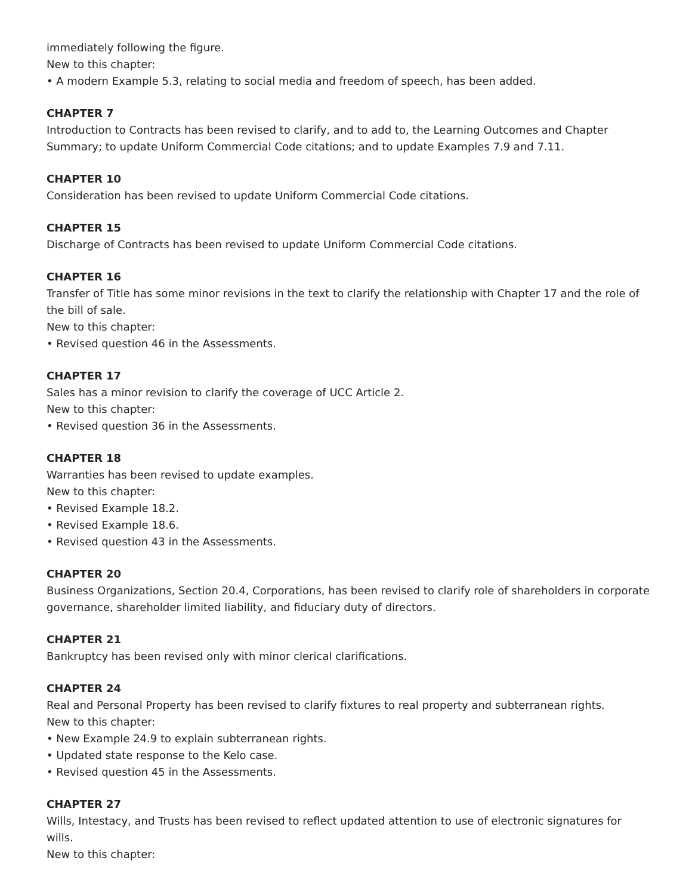immediately following the figure.
New to this chapter:
• A modern Example 5.3, relating to social media and freedom of speech, has been added.
CHAPTER 7
Introduction to Contracts has been revised to clarify, and to add to, the Learning Outcomes and Chapter Summary; to update Uniform Commercial Code citations; and to update Examples 7.9 and 7.11.
CHAPTER 10
Consideration has been revised to update Uniform Commercial Code citations.
CHAPTER 15
Discharge of Contracts has been revised to update Uniform Commercial Code citations.
CHAPTER 16
Transfer of Title has some minor revisions in the text to clarify the relationship with Chapter 17 and the role of the bill of sale.
New to this chapter:
• Revised question 46 in the Assessments.
CHAPTER 17
Sales has a minor revision to clarify the coverage of UCC Article 2.
New to this chapter:
• Revised question 36 in the Assessments.
CHAPTER 18
Warranties has been revised to update examples.
New to this chapter:
• Revised Example 18.2.
• Revised Example 18.6.
• Revised question 43 in the Assessments.
CHAPTER 20
Business Organizations, Section 20.4, Corporations, has been revised to clarify role of shareholders in corporate governance, shareholder limited liability, and fiduciary duty of directors.
CHAPTER 21
Bankruptcy has been revised only with minor clerical clarifications.
CHAPTER 24
Real and Personal Property has been revised to clarify fixtures to real property and subterranean rights.
New to this chapter:
• New Example 24.9 to explain subterranean rights.
• Updated state response to the Kelo case.
• Revised question 45 in the Assessments.
CHAPTER 27
Wills, Intestacy, and Trusts has been revised to reflect updated attention to use of electronic signatures for wills.
New to this chapter: